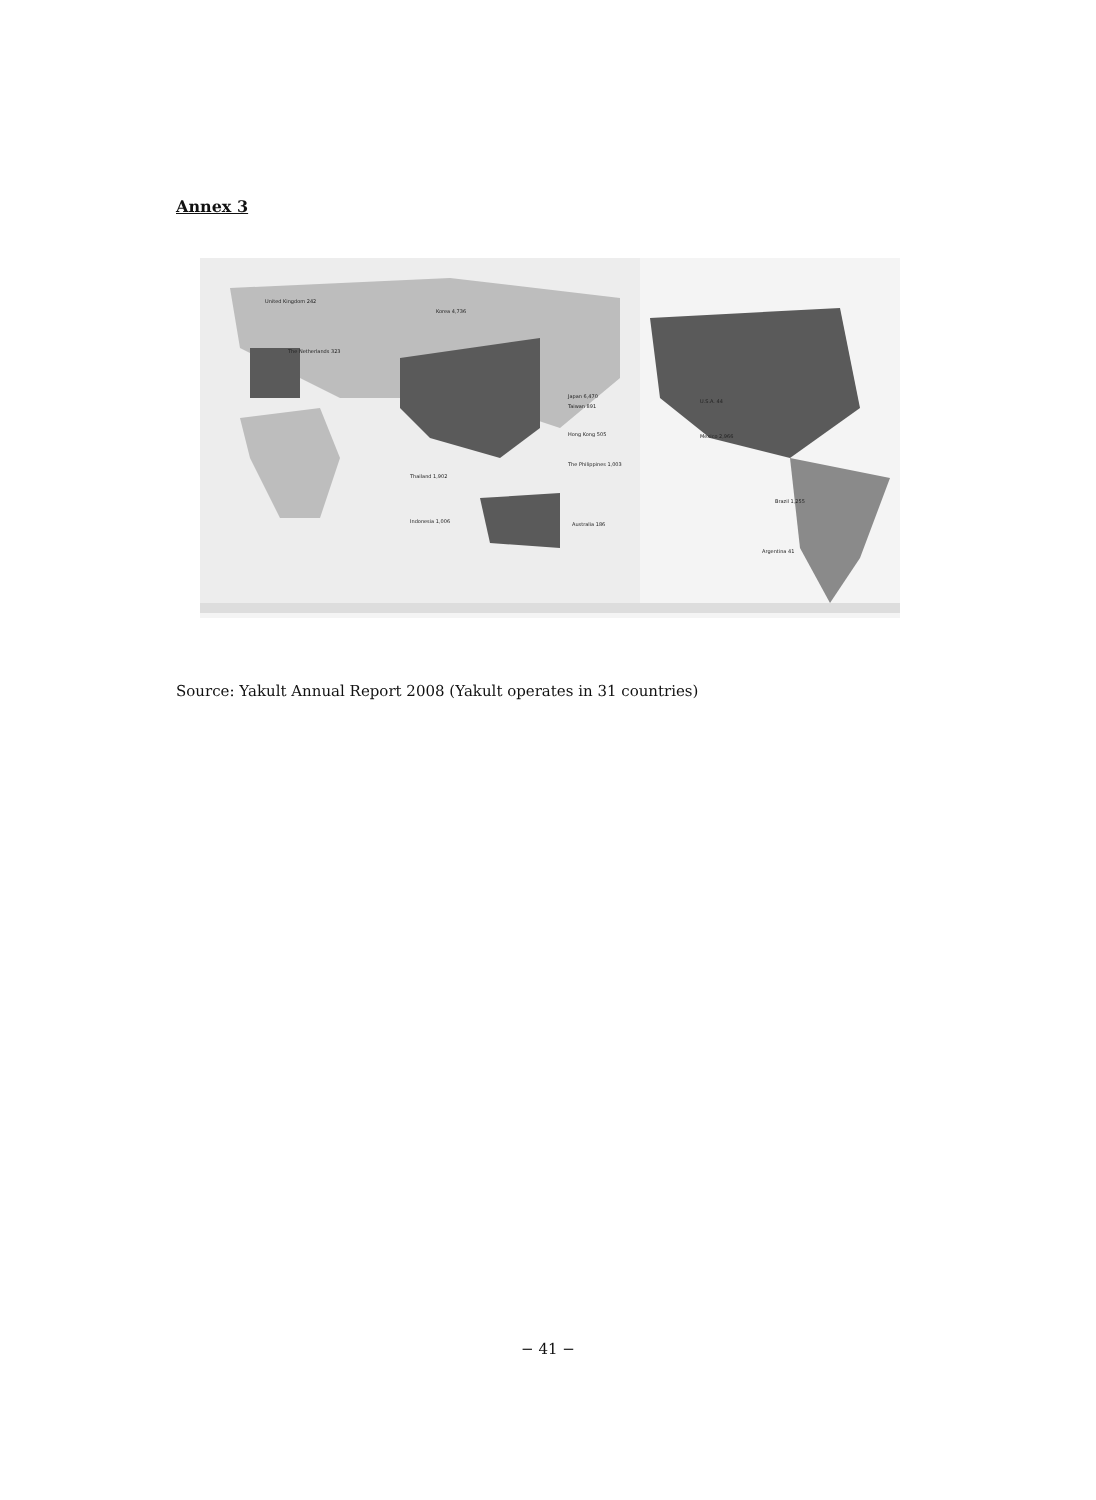Annex 3
United Kingdom 242
The Netherlands 323
Korea 4,736
Japan 6,470
Taiwan 891
Hong Kong 505
The Philippines 1,003
Thailand 1,902
Indonesia 1,006
Australia 186
U.S.A. 44
Mexico 2,966
Brazil 1,255
Argentina 41
Source: Yakult Annual Report 2008 (Yakult operates in 31 countries)
− 41 −